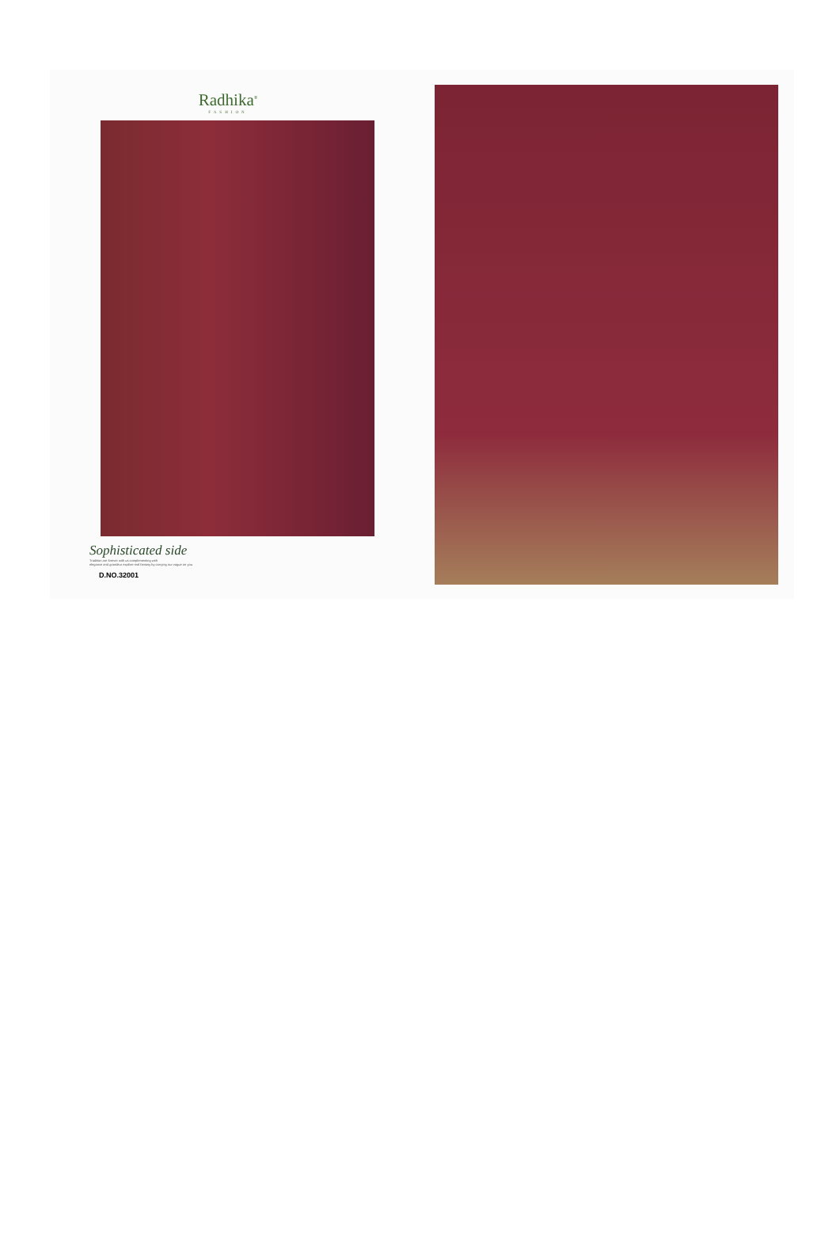Radhika<sup>®</sup>
FASHION
Sophisticated side
Tradition are forever with us complementing with
elegance and grandeur explore real fantasy by carrying our vague on you
D.NO.32001